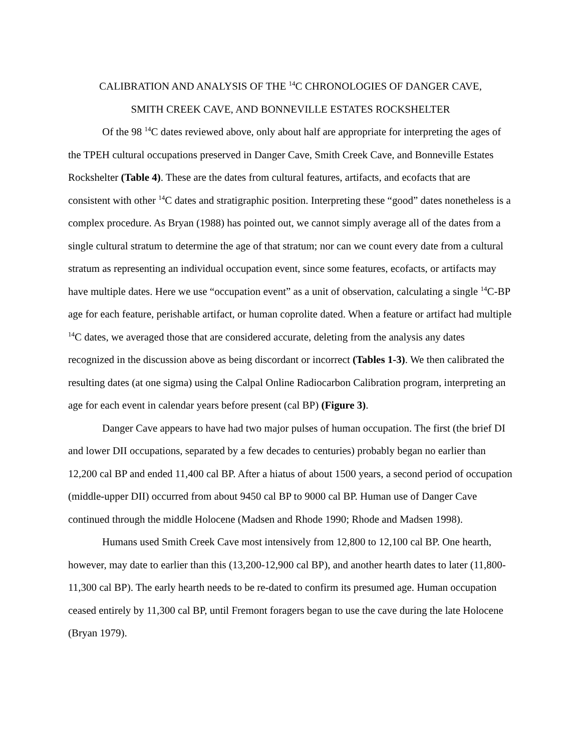CALIBRATION AND ANALYSIS OF THE <sup>14</sup>C CHRONOLOGIES OF DANGER CAVE,
SMITH CREEK CAVE, AND BONNEVILLE ESTATES ROCKSHELTER
Of the 98 <sup>14</sup>C dates reviewed above, only about half are appropriate for interpreting the ages of the TPEH cultural occupations preserved in Danger Cave, Smith Creek Cave, and Bonneville Estates Rockshelter (Table 4). These are the dates from cultural features, artifacts, and ecofacts that are consistent with other <sup>14</sup>C dates and stratigraphic position. Interpreting these “good” dates nonetheless is a complex procedure. As Bryan (1988) has pointed out, we cannot simply average all of the dates from a single cultural stratum to determine the age of that stratum; nor can we count every date from a cultural stratum as representing an individual occupation event, since some features, ecofacts, or artifacts may have multiple dates. Here we use “occupation event” as a unit of observation, calculating a single <sup>14</sup>C-BP age for each feature, perishable artifact, or human coprolite dated. When a feature or artifact had multiple <sup>14</sup>C dates, we averaged those that are considered accurate, deleting from the analysis any dates recognized in the discussion above as being discordant or incorrect (Tables 1-3). We then calibrated the resulting dates (at one sigma) using the Calpal Online Radiocarbon Calibration program, interpreting an age for each event in calendar years before present (cal BP) (Figure 3).
Danger Cave appears to have had two major pulses of human occupation. The first (the brief DI and lower DII occupations, separated by a few decades to centuries) probably began no earlier than 12,200 cal BP and ended 11,400 cal BP. After a hiatus of about 1500 years, a second period of occupation (middle-upper DII) occurred from about 9450 cal BP to 9000 cal BP. Human use of Danger Cave continued through the middle Holocene (Madsen and Rhode 1990; Rhode and Madsen 1998).
Humans used Smith Creek Cave most intensively from 12,800 to 12,100 cal BP. One hearth, however, may date to earlier than this (13,200-12,900 cal BP), and another hearth dates to later (11,800-11,300 cal BP). The early hearth needs to be re-dated to confirm its presumed age. Human occupation ceased entirely by 11,300 cal BP, until Fremont foragers began to use the cave during the late Holocene (Bryan 1979).